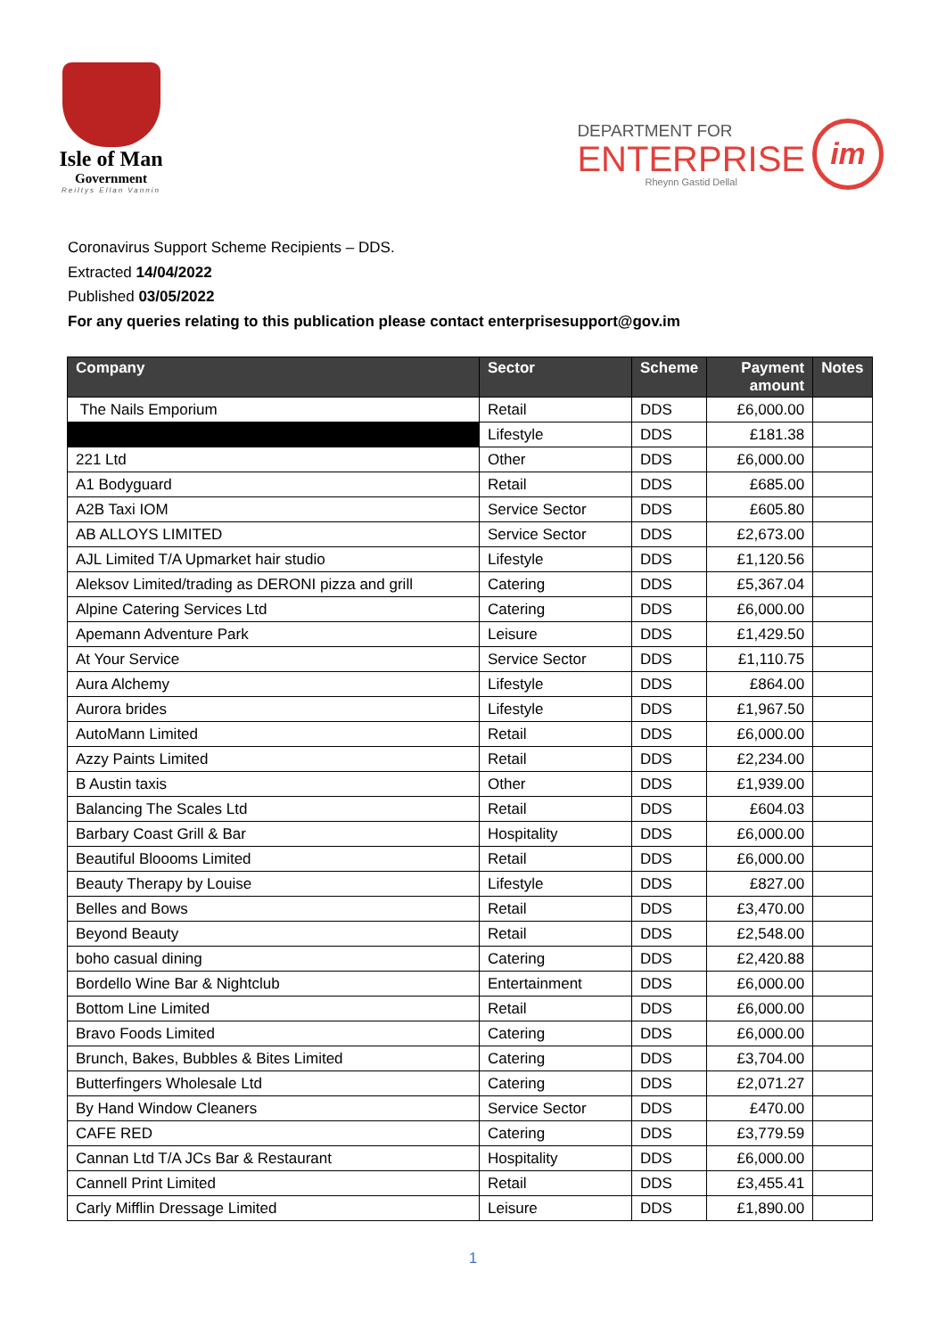Isle of Man
Government
Reiltys Ellan Vannin
DEPARTMENT FOR
ENTERPRISE
Rheynn Gastid Dellal
im
Coronavirus Support Scheme Recipients – DDS.
Extracted 14/04/2022
Published 03/05/2022
For any queries relating to this publication please contact enterprisesupport@gov.im
| Company | Sector | Scheme | Payment amount | Notes |
| --- | --- | --- | --- | --- |
| The Nails Emporium | Retail | DDS | £6,000.00 | |
| | Lifestyle | DDS | £181.38 | |
| 221 Ltd | Other | DDS | £6,000.00 | |
| A1 Bodyguard | Retail | DDS | £685.00 | |
| A2B Taxi IOM | Service Sector | DDS | £605.80 | |
| AB ALLOYS LIMITED | Service Sector | DDS | £2,673.00 | |
| AJL Limited T/A Upmarket hair studio | Lifestyle | DDS | £1,120.56 | |
| Aleksov Limited/trading as DERONI pizza and grill | Catering | DDS | £5,367.04 | |
| Alpine Catering Services Ltd | Catering | DDS | £6,000.00 | |
| Apemann Adventure Park | Leisure | DDS | £1,429.50 | |
| At Your Service | Service Sector | DDS | £1,110.75 | |
| Aura Alchemy | Lifestyle | DDS | £864.00 | |
| Aurora brides | Lifestyle | DDS | £1,967.50 | |
| AutoMann Limited | Retail | DDS | £6,000.00 | |
| Azzy Paints Limited | Retail | DDS | £2,234.00 | |
| B Austin taxis | Other | DDS | £1,939.00 | |
| Balancing The Scales Ltd | Retail | DDS | £604.03 | |
| Barbary Coast Grill & Bar | Hospitality | DDS | £6,000.00 | |
| Beautiful Bloooms Limited | Retail | DDS | £6,000.00 | |
| Beauty Therapy by Louise | Lifestyle | DDS | £827.00 | |
| Belles and Bows | Retail | DDS | £3,470.00 | |
| Beyond Beauty | Retail | DDS | £2,548.00 | |
| boho casual dining | Catering | DDS | £2,420.88 | |
| Bordello Wine Bar & Nightclub | Entertainment | DDS | £6,000.00 | |
| Bottom Line Limited | Retail | DDS | £6,000.00 | |
| Bravo Foods Limited | Catering | DDS | £6,000.00 | |
| Brunch, Bakes, Bubbles & Bites Limited | Catering | DDS | £3,704.00 | |
| Butterfingers Wholesale Ltd | Catering | DDS | £2,071.27 | |
| By Hand Window Cleaners | Service Sector | DDS | £470.00 | |
| CAFE RED | Catering | DDS | £3,779.59 | |
| Cannan Ltd T/A JCs Bar & Restaurant | Hospitality | DDS | £6,000.00 | |
| Cannell Print Limited | Retail | DDS | £3,455.41 | |
| Carly Mifflin Dressage Limited | Leisure | DDS | £1,890.00 | |
1